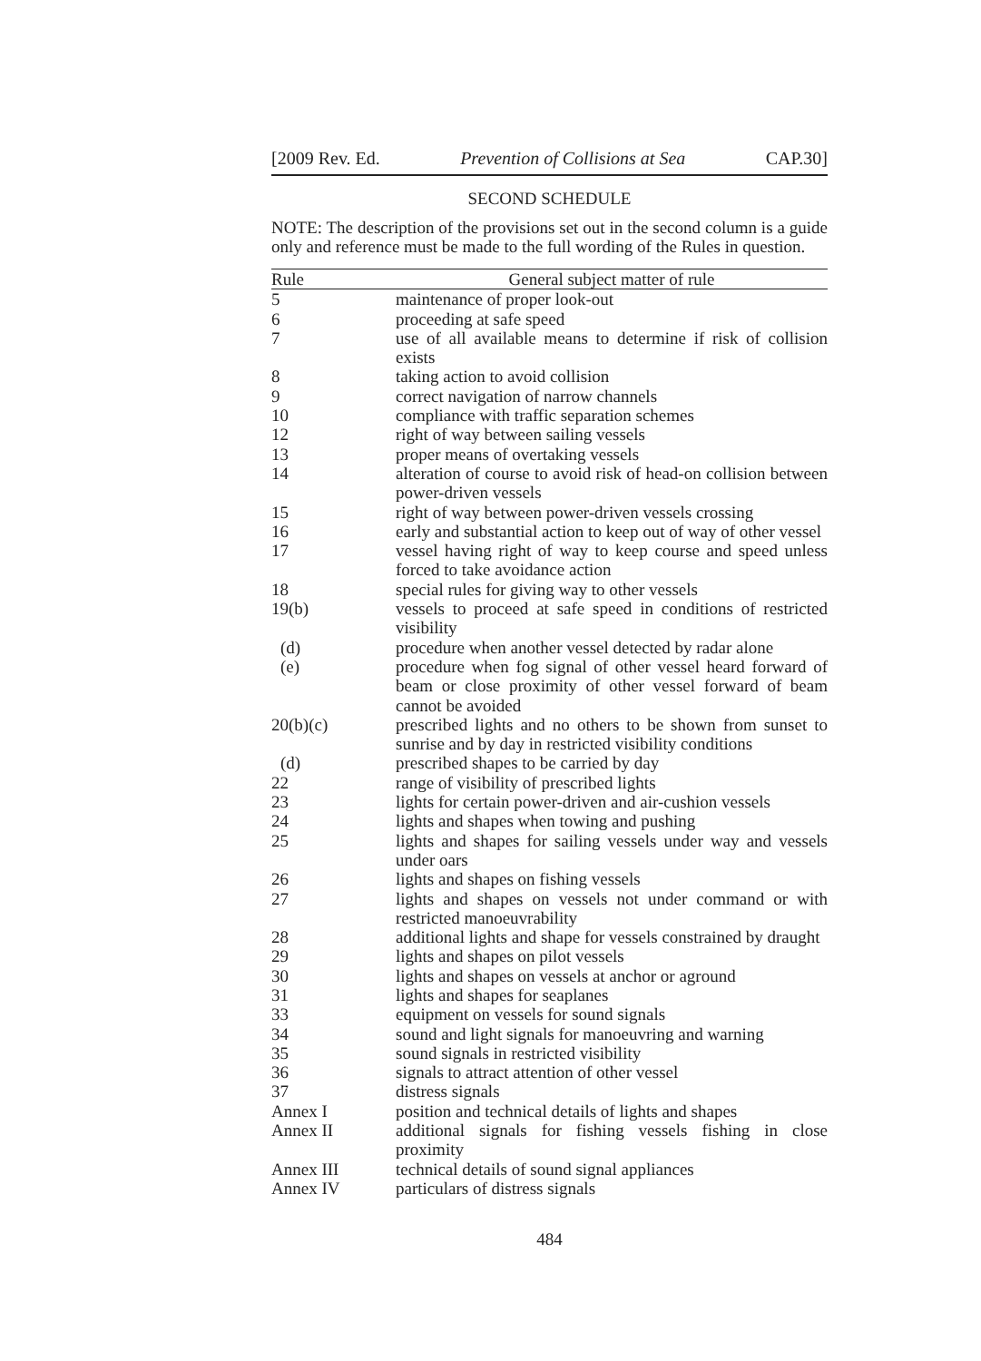[2009 Rev. Ed. Prevention of Collisions at Sea CAP.30]
SECOND SCHEDULE
NOTE: The description of the provisions set out in the second column is a guide only and reference must be made to the full wording of the Rules in question.
| Rule | General subject matter of rule |
| --- | --- |
| 5 | maintenance of proper look-out |
| 6 | proceeding at safe speed |
| 7 | use of all available means to determine if risk of collision exists |
| 8 | taking action to avoid collision |
| 9 | correct navigation of narrow channels |
| 10 | compliance with traffic separation schemes |
| 12 | right of way between sailing vessels |
| 13 | proper means of overtaking vessels |
| 14 | alteration of course to avoid risk of head-on collision between power-driven vessels |
| 15 | right of way between power-driven vessels crossing |
| 16 | early and substantial action to keep out of way of other vessel |
| 17 | vessel having right of way to keep course and speed unless forced to take avoidance action |
| 18 | special rules for giving way to other vessels |
| 19(b) | vessels to proceed at safe speed in conditions of restricted visibility |
| (d) | procedure when another vessel detected by radar alone |
| (e) | procedure when fog signal of other vessel heard forward of beam or close proximity of other vessel forward of beam cannot be avoided |
| 20(b)(c) | prescribed lights and no others to be shown from sunset to sunrise and by day in restricted visibility conditions |
| (d) | prescribed shapes to be carried by day |
| 22 | range of visibility of prescribed lights |
| 23 | lights for certain power-driven and air-cushion vessels |
| 24 | lights and shapes when towing and pushing |
| 25 | lights and shapes for sailing vessels under way and vessels under oars |
| 26 | lights and shapes on fishing vessels |
| 27 | lights and shapes on vessels not under command or with restricted manoeuvrability |
| 28 | additional lights and shape for vessels constrained by draught |
| 29 | lights and shapes on pilot vessels |
| 30 | lights and shapes on vessels at anchor or aground |
| 31 | lights and shapes for seaplanes |
| 33 | equipment on vessels for sound signals |
| 34 | sound and light signals for manoeuvring and warning |
| 35 | sound signals in restricted visibility |
| 36 | signals to attract attention of other vessel |
| 37 | distress signals |
| Annex I | position and technical details of lights and shapes |
| Annex II | additional signals for fishing vessels fishing in close proximity |
| Annex III | technical details of sound signal appliances |
| Annex IV | particulars of distress signals |
484